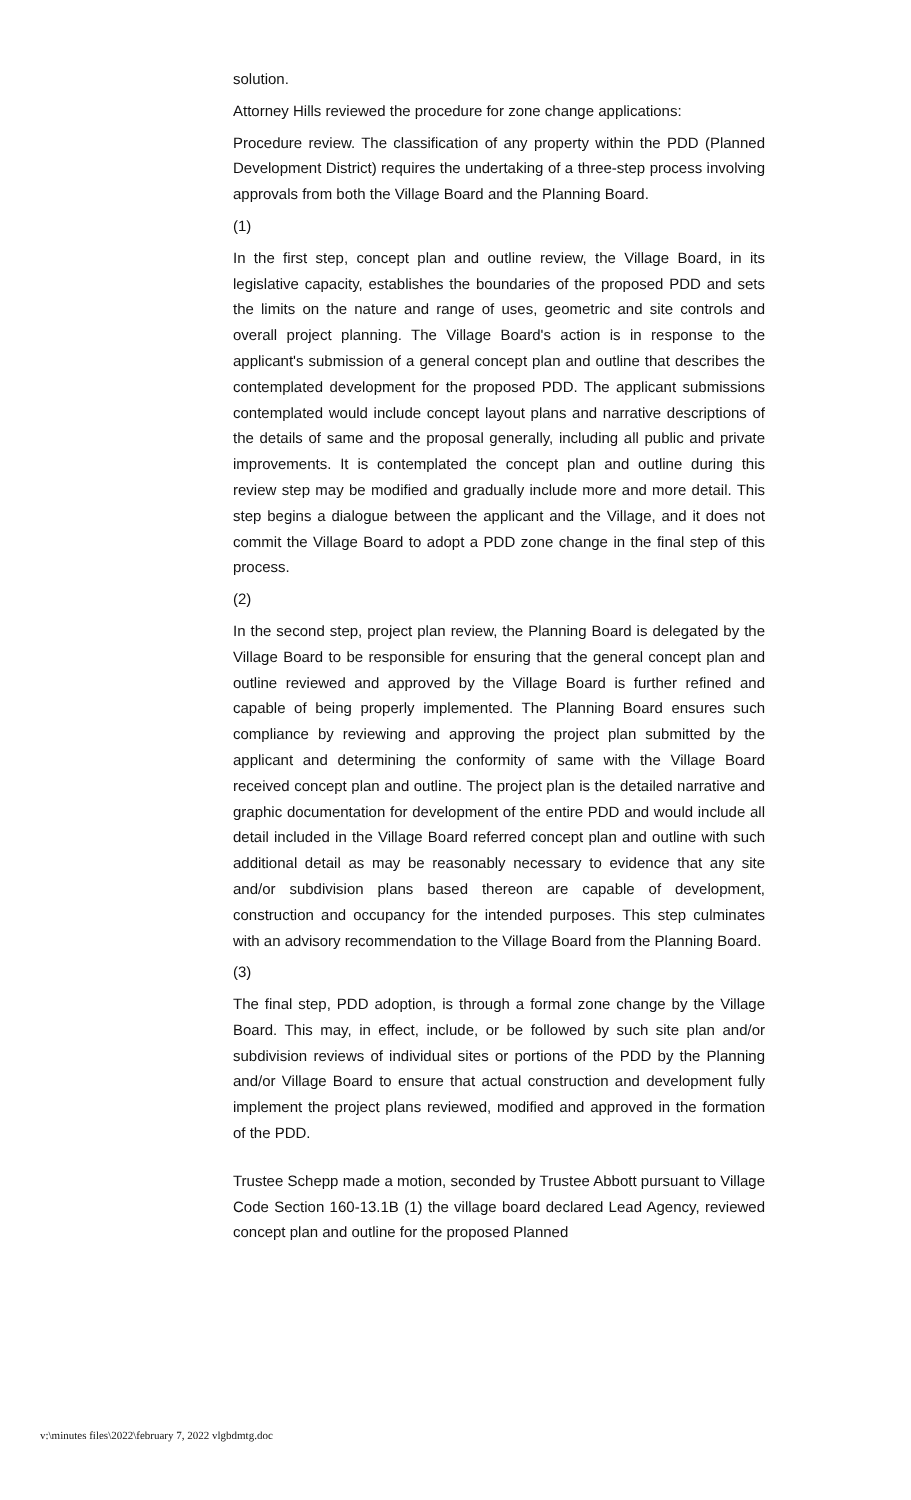solution.
Attorney Hills reviewed the procedure for zone change applications:
Procedure review. The classification of any property within the PDD (Planned Development District) requires the undertaking of a three-step process involving approvals from both the Village Board and the Planning Board.
(1)
In the first step, concept plan and outline review, the Village Board, in its legislative capacity, establishes the boundaries of the proposed PDD and sets the limits on the nature and range of uses, geometric and site controls and overall project planning. The Village Board's action is in response to the applicant's submission of a general concept plan and outline that describes the contemplated development for the proposed PDD. The applicant submissions contemplated would include concept layout plans and narrative descriptions of the details of same and the proposal generally, including all public and private improvements. It is contemplated the concept plan and outline during this review step may be modified and gradually include more and more detail. This step begins a dialogue between the applicant and the Village, and it does not commit the Village Board to adopt a PDD zone change in the final step of this process.
(2)
In the second step, project plan review, the Planning Board is delegated by the Village Board to be responsible for ensuring that the general concept plan and outline reviewed and approved by the Village Board is further refined and capable of being properly implemented. The Planning Board ensures such compliance by reviewing and approving the project plan submitted by the applicant and determining the conformity of same with the Village Board received concept plan and outline. The project plan is the detailed narrative and graphic documentation for development of the entire PDD and would include all detail included in the Village Board referred concept plan and outline with such additional detail as may be reasonably necessary to evidence that any site and/or subdivision plans based thereon are capable of development, construction and occupancy for the intended purposes. This step culminates with an advisory recommendation to the Village Board from the Planning Board.
(3)
The final step, PDD adoption, is through a formal zone change by the Village Board. This may, in effect, include, or be followed by such site plan and/or subdivision reviews of individual sites or portions of the PDD by the Planning and/or Village Board to ensure that actual construction and development fully implement the project plans reviewed, modified and approved in the formation of the PDD.
Trustee Schepp made a motion, seconded by Trustee Abbott pursuant to Village Code Section 160-13.1B (1) the village board declared Lead Agency, reviewed concept plan and outline for the proposed Planned
v:\minutes files\2022\february 7, 2022 vlgbdmtg.doc